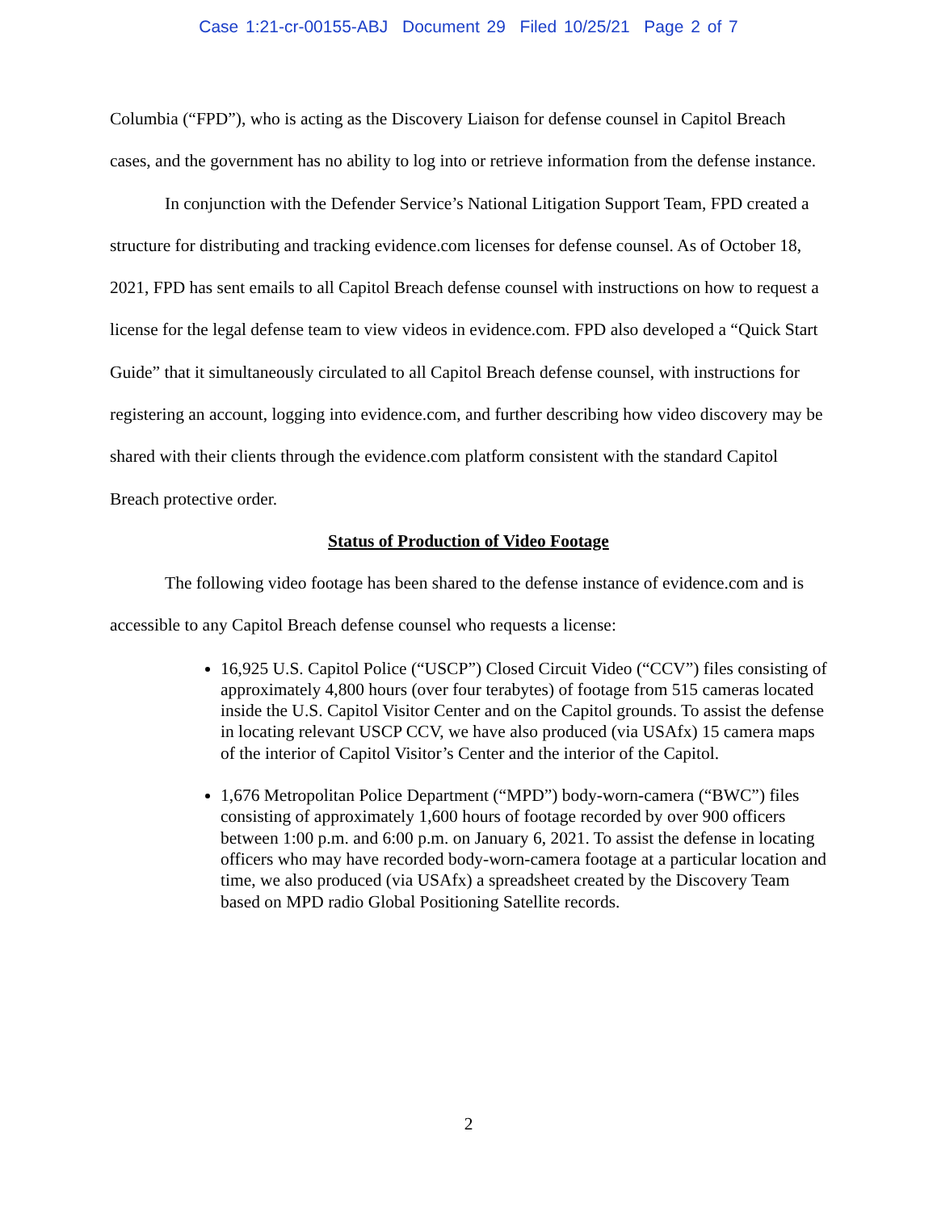Case 1:21-cr-00155-ABJ Document 29 Filed 10/25/21 Page 2 of 7
Columbia (“FPD”), who is acting as the Discovery Liaison for defense counsel in Capitol Breach cases, and the government has no ability to log into or retrieve information from the defense instance.
In conjunction with the Defender Service’s National Litigation Support Team, FPD created a structure for distributing and tracking evidence.com licenses for defense counsel. As of October 18, 2021, FPD has sent emails to all Capitol Breach defense counsel with instructions on how to request a license for the legal defense team to view videos in evidence.com. FPD also developed a “Quick Start Guide” that it simultaneously circulated to all Capitol Breach defense counsel, with instructions for registering an account, logging into evidence.com, and further describing how video discovery may be shared with their clients through the evidence.com platform consistent with the standard Capitol Breach protective order.
Status of Production of Video Footage
The following video footage has been shared to the defense instance of evidence.com and is accessible to any Capitol Breach defense counsel who requests a license:
16,925 U.S. Capitol Police (“USCP”) Closed Circuit Video (“CCV”) files consisting of approximately 4,800 hours (over four terabytes) of footage from 515 cameras located inside the U.S. Capitol Visitor Center and on the Capitol grounds. To assist the defense in locating relevant USCP CCV, we have also produced (via USAfx) 15 camera maps of the interior of Capitol Visitor’s Center and the interior of the Capitol.
1,676 Metropolitan Police Department (“MPD”) body-worn-camera (“BWC”) files consisting of approximately 1,600 hours of footage recorded by over 900 officers between 1:00 p.m. and 6:00 p.m. on January 6, 2021. To assist the defense in locating officers who may have recorded body-worn-camera footage at a particular location and time, we also produced (via USAfx) a spreadsheet created by the Discovery Team based on MPD radio Global Positioning Satellite records.
2